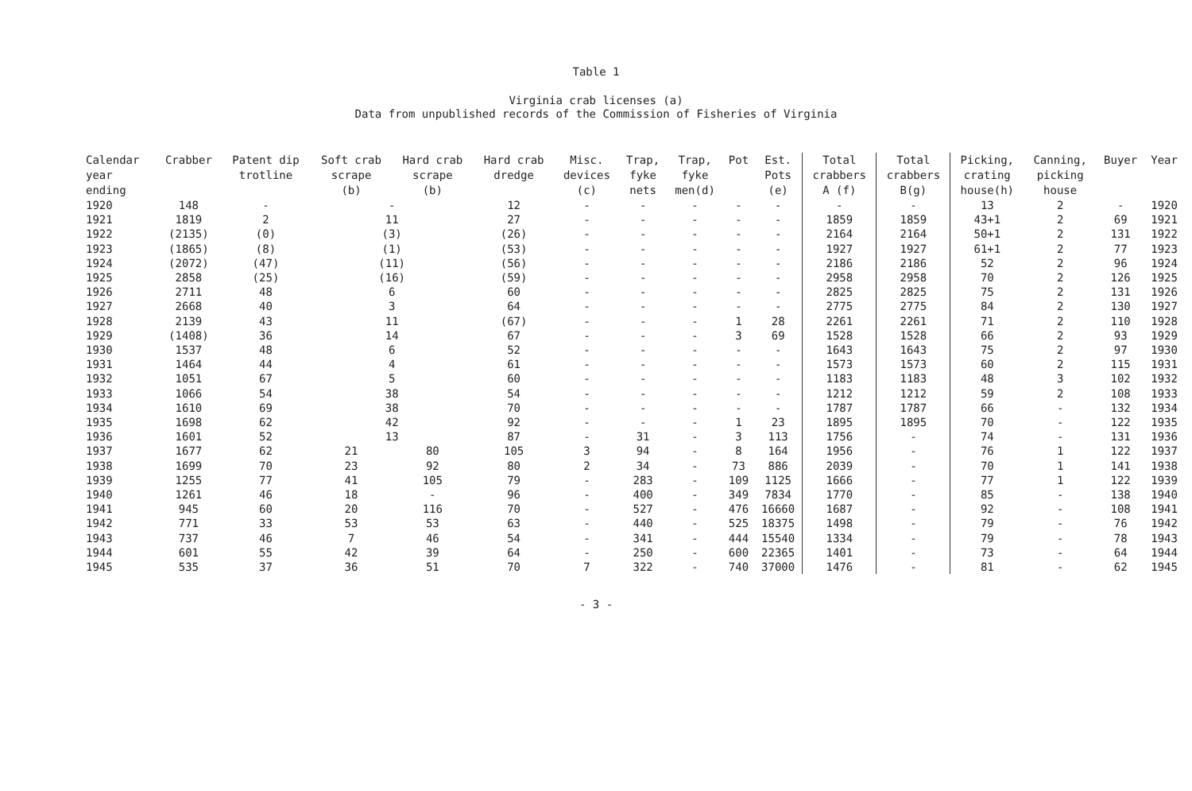Table 1
Virginia crab licenses (a)
Data from unpublished records of the Commission of Fisheries of Virginia
| Calendar year ending | Crabber | Patent dip trotline | Soft crab scrape (b) | Hard crab scrape (b) | Hard crab dredge | Misc. devices (c) | Trap, fyke nets | Trap, fyke men(d) | Pot | Est. Pots (e) | Total crabbers A (f) | Total crabbers B(g) | Picking, crating house(h) | Canning, picking house | Buyer | Year |
| --- | --- | --- | --- | --- | --- | --- | --- | --- | --- | --- | --- | --- | --- | --- | --- | --- |
| 1920 | 148 | - | - | | 12 | - | - | - | - | - | - | - | 13 | 2 | - | 1920 |
| 1921 | 1819 | 2 | 11 | | 27 | - | - | - | - | - | 1859 | 1859 | 43+1 | 2 | 69 | 1921 |
| 1922 | (2135) | (0) | (3) | | (26) | - | - | - | - | - | 2164 | 2164 | 50+1 | 2 | 131 | 1922 |
| 1923 | (1865) | (8) | (1) | | (53) | - | - | - | - | - | 1927 | 1927 | 61+1 | 2 | 77 | 1923 |
| 1924 | (2072) | (47) | (11) | | (56) | - | - | - | - | - | 2186 | 2186 | 52 | 2 | 96 | 1924 |
| 1925 | 2858 | (25) | (16) | | (59) | - | - | - | - | - | 2958 | 2958 | 70 | 2 | 126 | 1925 |
| 1926 | 2711 | 48 | 6 | | 60 | - | - | - | - | - | 2825 | 2825 | 75 | 2 | 131 | 1926 |
| 1927 | 2668 | 40 | 3 | | 64 | - | - | - | - | - | 2775 | 2775 | 84 | 2 | 130 | 1927 |
| 1928 | 2139 | 43 | 11 | | (67) | - | - | - | 1 | 28 | 2261 | 2261 | 71 | 2 | 110 | 1928 |
| 1929 | (1408) | 36 | 14 | | 67 | - | - | - | 3 | 69 | 1528 | 1528 | 66 | 2 | 93 | 1929 |
| 1930 | 1537 | 48 | 6 | | 52 | - | - | - | - | - | 1643 | 1643 | 75 | 2 | 97 | 1930 |
| 1931 | 1464 | 44 | 4 | | 61 | - | - | - | - | - | 1573 | 1573 | 60 | 2 | 115 | 1931 |
| 1932 | 1051 | 67 | 5 | | 60 | - | - | - | - | - | 1183 | 1183 | 48 | 3 | 102 | 1932 |
| 1933 | 1066 | 54 | 38 | | 54 | - | - | - | - | - | 1212 | 1212 | 59 | 2 | 108 | 1933 |
| 1934 | 1610 | 69 | 38 | | 70 | - | - | - | - | - | 1787 | 1787 | 66 | - | 132 | 1934 |
| 1935 | 1698 | 62 | 42 | | 92 | - | - | - | 1 | 23 | 1895 | 1895 | 70 | - | 122 | 1935 |
| 1936 | 1601 | 52 | 13 | | 87 | - | 31 | - | 3 | 113 | 1756 | - | 74 | - | 131 | 1936 |
| 1937 | 1677 | 62 | 21 | 80 | 105 | 3 | 94 | - | 8 | 164 | 1956 | - | 76 | 1 | 122 | 1937 |
| 1938 | 1699 | 70 | 23 | 92 | 80 | 2 | 34 | - | 73 | 886 | 2039 | - | 70 | 1 | 141 | 1938 |
| 1939 | 1255 | 77 | 41 | 105 | 79 | - | 283 | - | 109 | 1125 | 1666 | - | 77 | 1 | 122 | 1939 |
| 1940 | 1261 | 46 | 18 | - | 96 | - | 400 | - | 349 | 7834 | 1770 | - | 85 | - | 138 | 1940 |
| 1941 | 945 | 60 | 20 | 116 | 70 | - | 527 | - | 476 | 16660 | 1687 | - | 92 | - | 108 | 1941 |
| 1942 | 771 | 33 | 53 | 53 | 63 | - | 440 | - | 525 | 18375 | 1498 | - | 79 | - | 76 | 1942 |
| 1943 | 737 | 46 | 7 | 46 | 54 | - | 341 | - | 444 | 15540 | 1334 | - | 79 | - | 78 | 1943 |
| 1944 | 601 | 55 | 42 | 39 | 64 | - | 250 | - | 600 | 22365 | 1401 | - | 73 | - | 64 | 1944 |
| 1945 | 535 | 37 | 36 | 51 | 70 | 7 | 322 | - | 740 | 37000 | 1476 | - | 81 | - | 62 | 1945 |
- 3 -